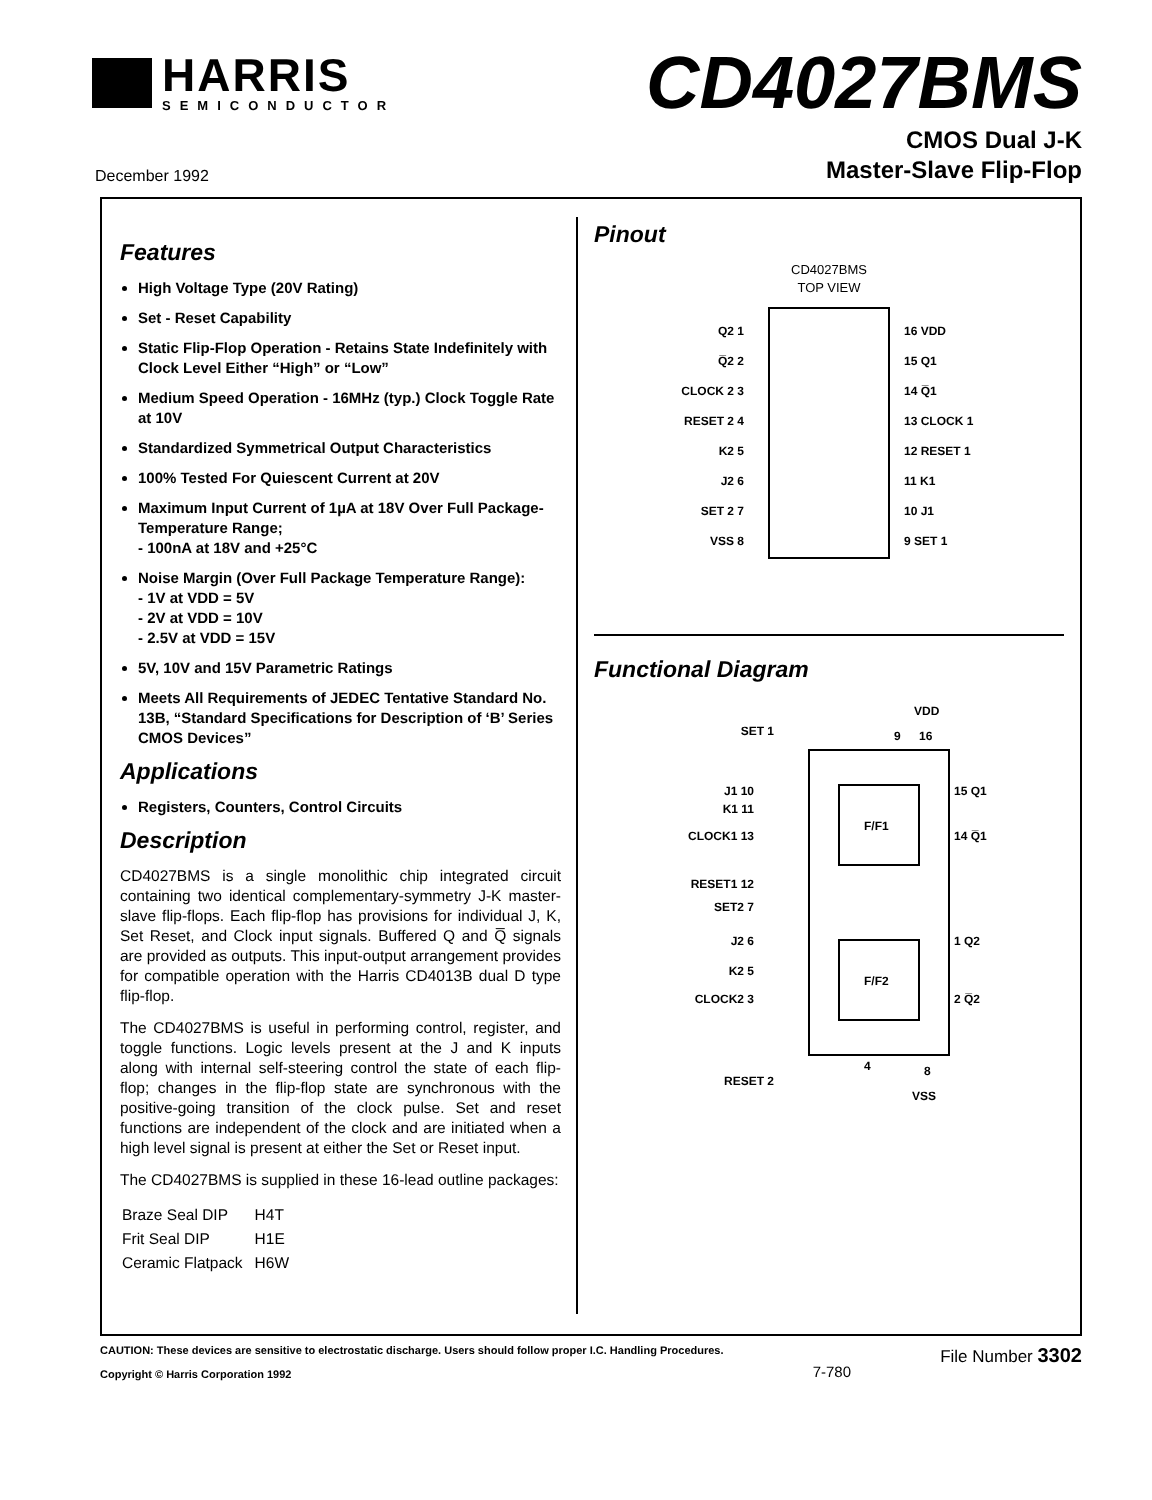HARRIS
SEMICONDUCTOR
CD4027BMS
December 1992
CMOS Dual J-K
Master-Slave Flip-Flop
Features
High Voltage Type (20V Rating)
Set - Reset Capability
Static Flip-Flop Operation - Retains State Indefinitely with Clock Level Either “High” or “Low”
Medium Speed Operation - 16MHz (typ.) Clock Toggle Rate at 10V
Standardized Symmetrical Output Characteristics
100% Tested For Quiescent Current at 20V
Maximum Input Current of 1µA at 18V Over Full Package-Temperature Range;
- 100nA at 18V and +25°C
Noise Margin (Over Full Package Temperature Range):
- 1V at VDD = 5V
- 2V at VDD = 10V
- 2.5V at VDD = 15V
5V, 10V and 15V Parametric Ratings
Meets All Requirements of JEDEC Tentative Standard No. 13B, “Standard Specifications for Description of ‘B’ Series CMOS Devices”
Applications
Registers, Counters, Control Circuits
Description
CD4027BMS is a single monolithic chip integrated circuit containing two identical complementary-symmetry J-K master-slave flip-flops. Each flip-flop has provisions for individual J, K, Set Reset, and Clock input signals. Buffered Q and Q̅ signals are provided as outputs. This input-output arrangement provides for compatible operation with the Harris CD4013B dual D type flip-flop.
The CD4027BMS is useful in performing control, register, and toggle functions. Logic levels present at the J and K inputs along with internal self-steering control the state of each flip-flop; changes in the flip-flop state are synchronous with the positive-going transition of the clock pulse. Set and reset functions are independent of the clock and are initiated when a high level signal is present at either the Set or Reset input.
The CD4027BMS is supplied in these 16-lead outline packages:
| Braze Seal DIP | H4T |
| Frit Seal DIP | H1E |
| Ceramic Flatpack | H6W |
Pinout
CD4027BMS
TOP VIEW
Q2 1
Q̅2 2
CLOCK 2 3
RESET 2 4
K2 5
J2 6
SET 2 7
VSS 8
16 VDD
15 Q1
14 Q̅1
13 CLOCK 1
12 RESET 1
11 K1
10 J1
9 SET 1
Functional Diagram
F/F1
F/F2
VDD
9
16
SET 1
J1 10
K1 11
CLOCK1 13
RESET1 12
SET2 7
J2 6
K2 5
CLOCK2 3
RESET 2
15 Q1
14 Q̅1
1 Q2
2 Q̅2
4
8
VSS
CAUTION: These devices are sensitive to electrostatic discharge. Users should follow proper I.C. Handling Procedures.
Copyright © Harris Corporation 1992
7-780 File Number 3302